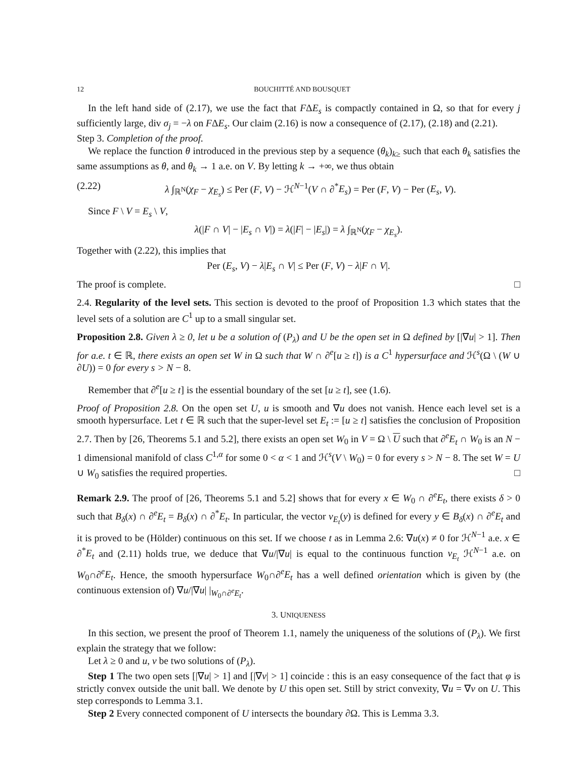12 BOUCHITTÉ AND BOUSQUET
In the left hand side of (2.17), we use the fact that FΔE<sub>s</sub> is compactly contained in Ω, so that for every j sufficiently large, div σ<sub>j</sub> = −λ on FΔE<sub>s</sub>. Our claim (2.16) is now a consequence of (2.17), (2.18) and (2.21).
Step 3. Completion of the proof.
We replace the function θ introduced in the previous step by a sequence (θ<sub>k</sub>)<sub>k≥</sub> such that each θ<sub>k</sub> satisfies the same assumptions as θ, and θ<sub>k</sub> → 1 a.e. on V. By letting k → +∞, we thus obtain
(2.22) λ ∫<sub>ℝ<sup>N</sup></sub>(χ<sub>F</sub> − χ<sub>E<sub>s</sub></sub>) ≤ Per (F, V) − ℋ<sup>N−1</sup>(V ∩ ∂<sup>*</sup>E<sub>s</sub>) = Per (F, V) − Per (E<sub>s</sub>, V).
Since F \ V = E<sub>s</sub> \ V,
λ(|F ∩ V| − |E<sub>s</sub> ∩ V|) = λ(|F| − |E<sub>s</sub>|) = λ ∫<sub>ℝ<sup>N</sup></sub>(χ<sub>F</sub> − χ<sub>E<sub>s</sub></sub>).
Together with (2.22), this implies that
Per (E<sub>s</sub>, V) − λ|E<sub>s</sub> ∩ V| ≤ Per (F, V) − λ|F ∩ V|.
The proof is complete. □
2.4. Regularity of the level sets. This section is devoted to the proof of Proposition 1.3 which states that the level sets of a solution are C<sup>1</sup> up to a small singular set.
Proposition 2.8. Given λ ≥ 0, let u be a solution of (P<sub>λ</sub>) and U be the open set in Ω defined by [|∇u| > 1]. Then for a.e. t ∈ ℝ, there exists an open set W in Ω such that W ∩ ∂<sup>e</sup>[u ≥ t]) is a C<sup>1</sup> hypersurface and ℋ<sup>s</sup>(Ω \ (W ∪ ∂U)) = 0 for every s > N − 8.
Remember that ∂<sup>e</sup>[u ≥ t] is the essential boundary of the set [u ≥ t], see (1.6).
Proof of Proposition 2.8. On the open set U, u is smooth and ∇u does not vanish. Hence each level set is a smooth hypersurface. Let t ∈ ℝ such that the super-level set E<sub>t</sub> := [u ≥ t] satisfies the conclusion of Proposition 2.7. Then by [26, Theorems 5.1 and 5.2], there exists an open set W<sub>0</sub> in V = Ω \ U such that ∂<sup>e</sup>E<sub>t</sub> ∩ W<sub>0</sub> is an N − 1 dimensional manifold of class C<sup>1,α</sup> for some 0 < α < 1 and ℋ<sup>s</sup>(V \ W<sub>0</sub>) = 0 for every s > N − 8. The set W = U ∪ W<sub>0</sub> satisfies the required properties. □
Remark 2.9. The proof of [26, Theorems 5.1 and 5.2] shows that for every x ∈ W<sub>0</sub> ∩ ∂<sup>e</sup>E<sub>t</sub>, there exists δ > 0 such that B<sub>δ</sub>(x) ∩ ∂<sup>e</sup>E<sub>t</sub> = B<sub>δ</sub>(x) ∩ ∂<sup>*</sup>E<sub>t</sub>. In particular, the vector ν<sub>E<sub>t</sub></sub>(y) is defined for every y ∈ B<sub>δ</sub>(x) ∩ ∂<sup>e</sup>E<sub>t</sub> and it is proved to be (Hölder) continuous on this set. If we choose t as in Lemma 2.6: ∇u(x) ≠ 0 for ℋ<sup>N−1</sup> a.e. x ∈ ∂<sup>*</sup>E<sub>t</sub> and (2.11) holds true, we deduce that ∇u/|∇u| is equal to the continuous function ν<sub>E<sub>t</sub></sub> ℋ<sup>N−1</sup> a.e. on W<sub>0</sub>∩∂<sup>e</sup>E<sub>t</sub>. Hence, the smooth hypersurface W<sub>0</sub>∩∂<sup>e</sup>E<sub>t</sub> has a well defined orientation which is given by (the continuous extension of) ∇u/|∇u| |<sub>W<sub>0</sub>∩∂<sup>e</sup>E<sub>t</sub></sub>.
3. UNIQUENESS
In this section, we present the proof of Theorem 1.1, namely the uniqueness of the solutions of (P<sub>λ</sub>). We first explain the strategy that we follow:
Let λ ≥ 0 and u, v be two solutions of (P<sub>λ</sub>).
Step 1 The two open sets [|∇u| > 1] and [|∇v| > 1] coincide : this is an easy consequence of the fact that φ is strictly convex outside the unit ball. We denote by U this open set. Still by strict convexity, ∇u = ∇v on U. This step corresponds to Lemma 3.1.
Step 2 Every connected component of U intersects the boundary ∂Ω. This is Lemma 3.3.